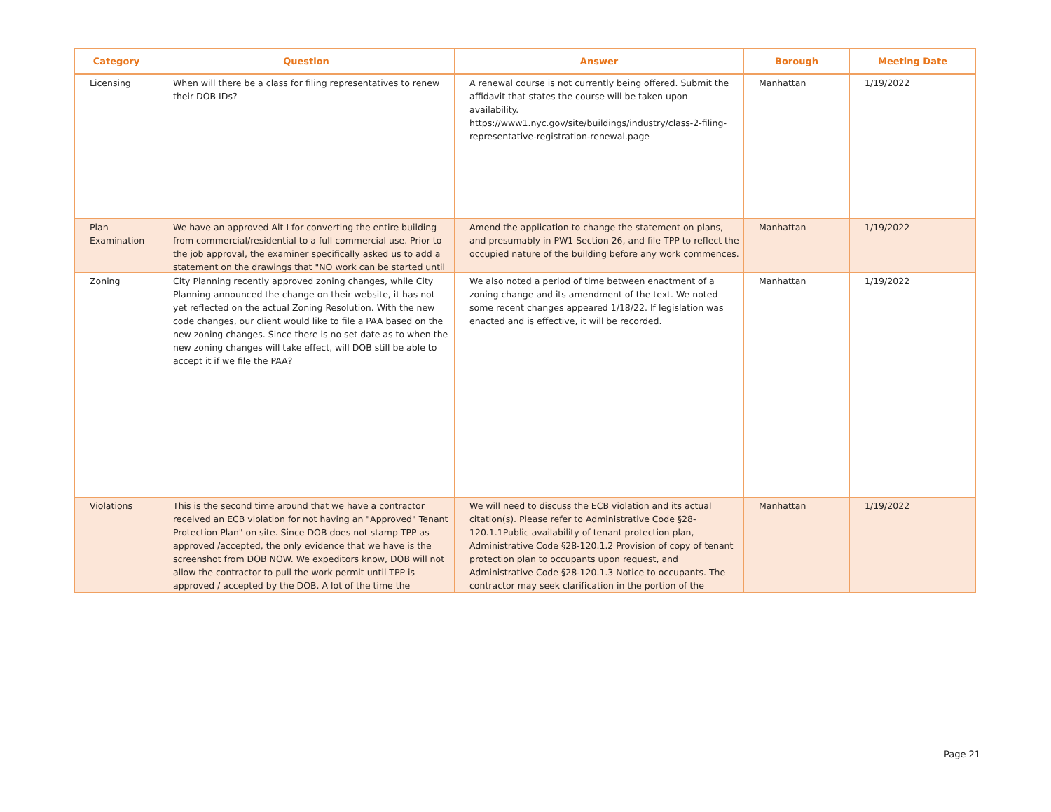| Category | Question | Answer | Borough | Meeting Date |
| --- | --- | --- | --- | --- |
| Licensing | When will there be a class for filing representatives to renew their DOB IDs? | A renewal course is not currently being offered. Submit the affidavit that states the course will be taken upon availability. https://www1.nyc.gov/site/buildings/industry/class-2-filing-representative-registration-renewal.page | Manhattan | 1/19/2022 |
| Plan Examination | We have an approved Alt I for converting the entire building from commercial/residential to a full commercial use. Prior to the job approval, the examiner specifically asked us to add a statement on the drawings that "NO work can be started until | Amend the application to change the statement on plans, and presumably in PW1 Section 26, and file TPP to reflect the occupied nature of the building before any work commences. | Manhattan | 1/19/2022 |
| Zoning | City Planning recently approved zoning changes, while City Planning announced the change on their website, it has not yet reflected on the actual Zoning Resolution. With the new code changes, our client would like to file a PAA based on the new zoning changes. Since there is no set date as to when the new zoning changes will take effect, will DOB still be able to accept it if we file the PAA? | We also noted a period of time between enactment of a zoning change and its amendment of the text. We noted some recent changes appeared 1/18/22. If legislation was enacted and is effective, it will be recorded. | Manhattan | 1/19/2022 |
| Violations | This is the second time around that we have a contractor received an ECB violation for not having an "Approved" Tenant Protection Plan" on site. Since DOB does not stamp TPP as approved /accepted, the only evidence that we have is the screenshot from DOB NOW. We expeditors know, DOB will not allow the contractor to pull the work permit until TPP is approved / accepted by the DOB. A lot of the time the | We will need to discuss the ECB violation and its actual citation(s). Please refer to Administrative Code §28-120.1.1Public availability of tenant protection plan, Administrative Code §28-120.1.2 Provision of copy of tenant protection plan to occupants upon request, and Administrative Code §28-120.1.3 Notice to occupants. The contractor may seek clarification in the portion of the | Manhattan | 1/19/2022 |
Page 21